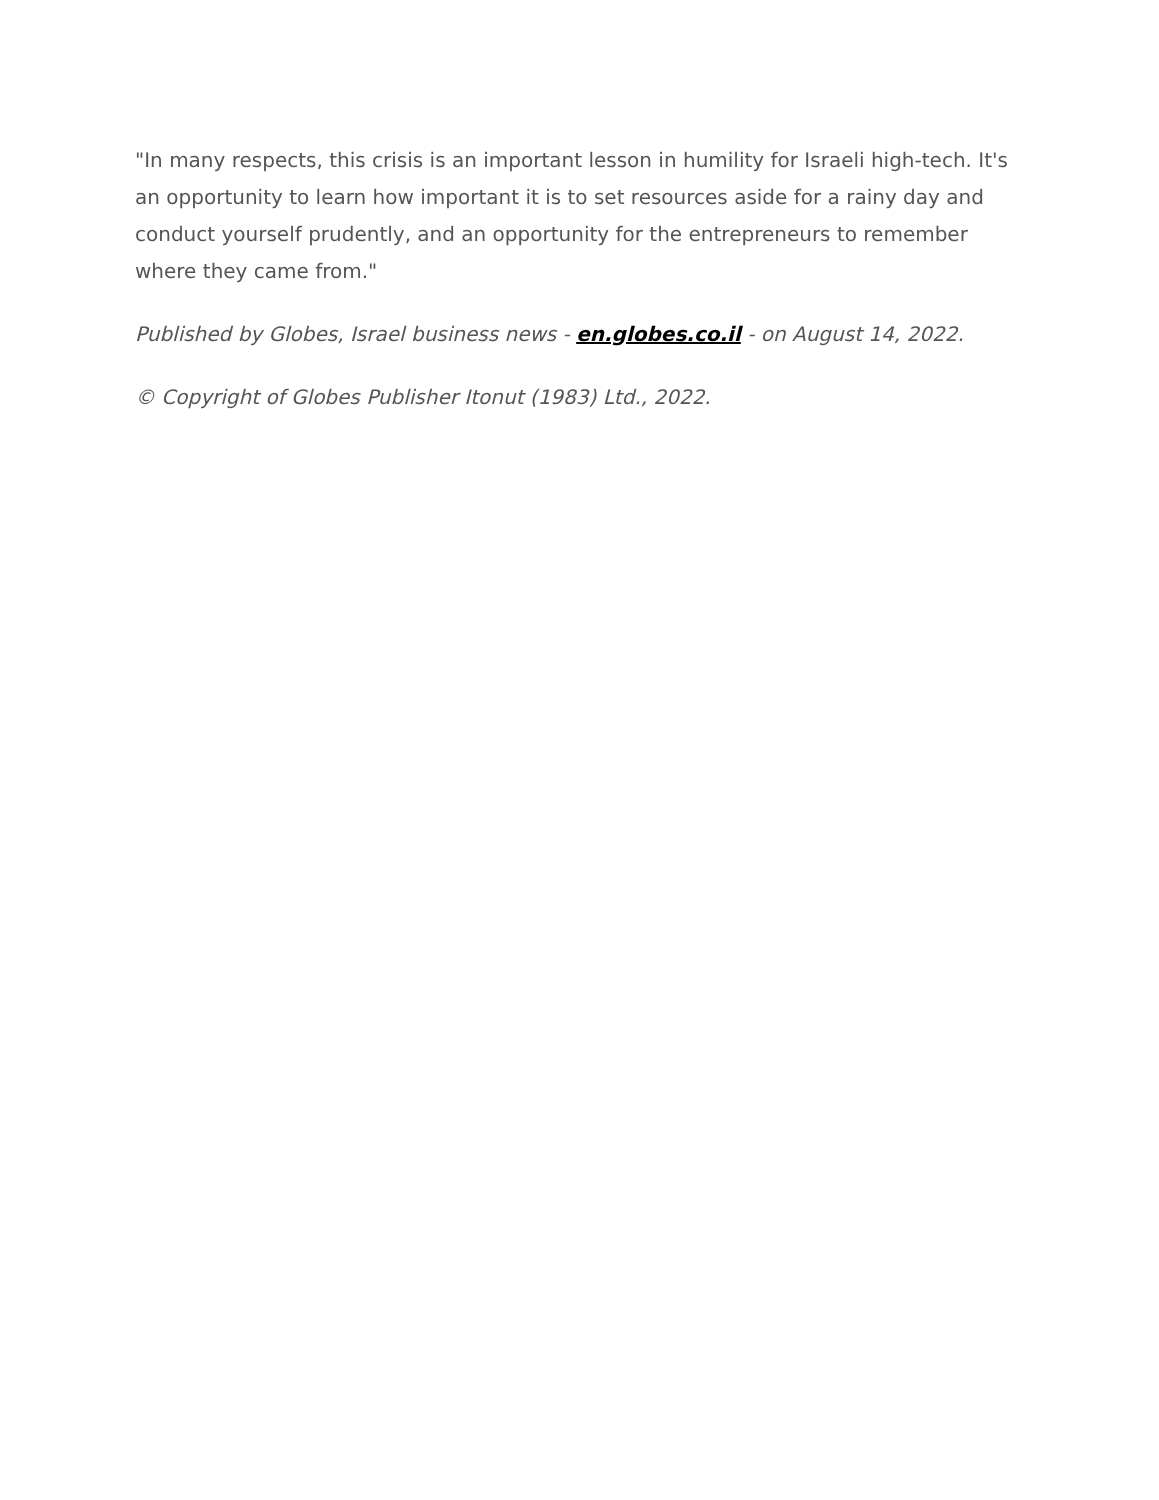"In many respects, this crisis is an important lesson in humility for Israeli high-tech. It's an opportunity to learn how important it is to set resources aside for a rainy day and conduct yourself prudently, and an opportunity for the entrepreneurs to remember where they came from."
Published by Globes, Israel business news - en.globes.co.il - on August 14, 2022.
© Copyright of Globes Publisher Itonut (1983) Ltd., 2022.